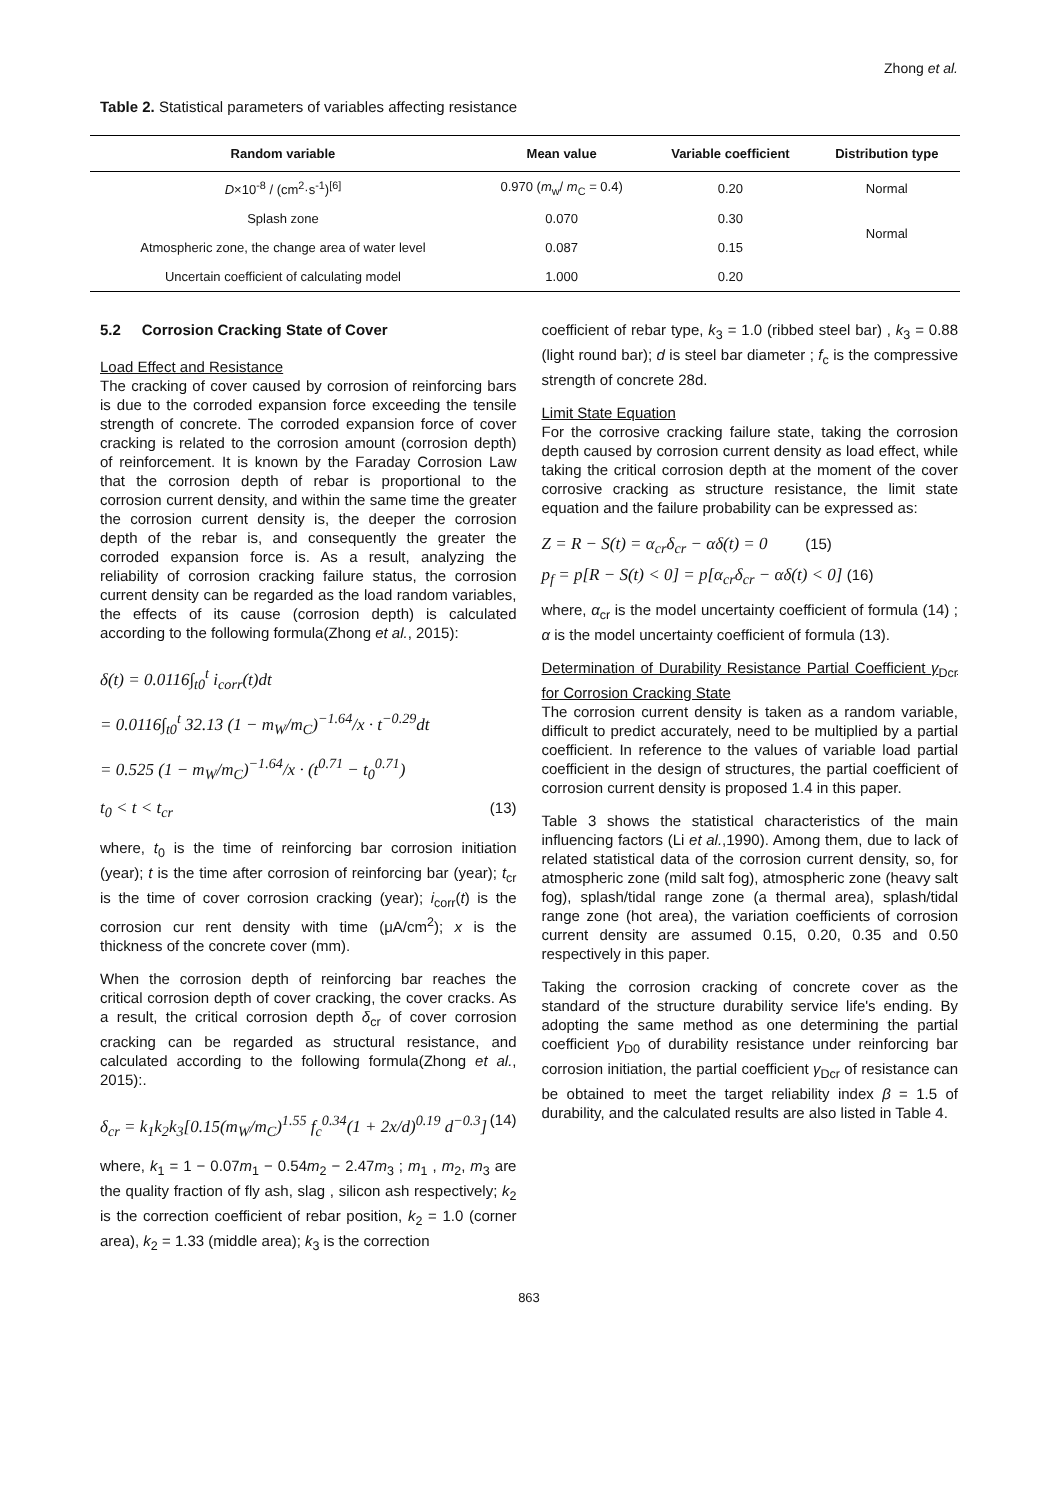Zhong et al.
Table 2. Statistical parameters of variables affecting resistance
| Random variable | Mean value | Variable coefficient | Distribution type |
| --- | --- | --- | --- |
| D ×10<sup>-8</sup> / (cm<sup>2</sup>·s<sup>-1</sup>)<sup>[6]</sup> | 0.970 ( m<sub>w</sub>/ m<sub>C</sub> = 0.4) | 0.20 | Normal |
| Splash zone | 0.070 | 0.30 | Normal |
| Atmospheric zone, the change area of water level | 0.087 | 0.15 | |
| Uncertain coefficient of calculating model | 1.000 | 0.20 | |
5.2 Corrosion Cracking State of Cover
Load Effect and Resistance
The cracking of cover caused by corrosion of reinforcing bars is due to the corroded expansion force exceeding the tensile strength of concrete. The corroded expansion force of cover cracking is related to the corrosion amount (corrosion depth) of reinforcement. It is known by the Faraday Corrosion Law that the corrosion depth of rebar is proportional to the corrosion current density, and within the same time the greater the corrosion current density is, the deeper the corrosion depth of the rebar is, and consequently the greater the corroded expansion force is. As a result, analyzing the reliability of corrosion cracking failure status, the corrosion current density can be regarded as the load random variables, the effects of its cause (corrosion depth) is calculated according to the following formula(Zhong et al., 2015):
δ(t) = 0.0116∫<sub>t0</sub><sup>t</sup> i<sub>corr</sub>(t)dt
= 0.0116∫<sub>t0</sub><sup>t</sup> 32.13 (1 − m<sub>W</sub>/m<sub>C</sub>)<sup>−1.64</sup>/x · t<sup>−0.29</sup>dt
= 0.525 (1 − m<sub>W</sub>/m<sub>C</sub>)<sup>−1.64</sup>/x · (t<sup>0.71</sup> − t<sub>0</sub><sup>0.71</sup>)
t<sub>0</sub> < t < t<sub>cr</sub> (13)
where, t<sub>0</sub> is the time of reinforcing bar corrosion initiation (year); t is the time after corrosion of reinforcing bar (year); t<sub>cr</sub> is the time of cover corrosion cracking (year); i<sub>corr</sub>(t) is the corrosion cur rent density with time (μA/cm<sup>2</sup>); x is the thickness of the concrete cover (mm).
When the corrosion depth of reinforcing bar reaches the critical corrosion depth of cover cracking, the cover cracks. As a result, the critical corrosion depth δ<sub>cr</sub> of cover corrosion cracking can be regarded as structural resistance, and calculated according to the following formula(Zhong et al., 2015):.
δ<sub>cr</sub> = k<sub>1</sub>k<sub>2</sub>k<sub>3</sub>[0.15(m<sub>W</sub>/m<sub>C</sub>)<sup>1.55</sup> f<sub>c</sub><sup>0.34</sup>(1 + 2x/d)<sup>0.19</sup> d<sup>−0.3</sup>] (14)
where, k<sub>1</sub> = 1 − 0.07m<sub>1</sub> − 0.54m<sub>2</sub> − 2.47m<sub>3</sub> ; m<sub>1</sub> , m<sub>2</sub>, m<sub>3</sub> are the quality fraction of fly ash, slag , silicon ash respectively; k<sub>2</sub> is the correction coefficient of rebar position, k<sub>2</sub> = 1.0 (corner area), k<sub>2</sub> = 1.33 (middle area); k<sub>3</sub> is the correction
coefficient of rebar type, k<sub>3</sub> = 1.0 (ribbed steel bar) , k<sub>3</sub> = 0.88 (light round bar); d is steel bar diameter ; f<sub>c</sub> is the compressive strength of concrete 28d.
Limit State Equation
For the corrosive cracking failure state, taking the corrosion depth caused by corrosion current density as load effect, while taking the critical corrosion depth at the moment of the cover corrosive cracking as structure resistance, the limit state equation and the failure probability can be expressed as:
Z = R − S(t) = α<sub>cr</sub>δ<sub>cr</sub> − αδ(t) = 0 (15)
p<sub>f</sub> = p[R − S(t) < 0] = p[α<sub>cr</sub>δ<sub>cr</sub> − αδ(t) < 0] (16)
where, α<sub>cr</sub> is the model uncertainty coefficient of formula (14) ; α is the model uncertainty coefficient of formula (13).
Determination of Durability Resistance Partial Coefficient γ<sub>Dcr</sub> for Corrosion Cracking State
The corrosion current density is taken as a random variable, difficult to predict accurately, need to be multiplied by a partial coefficient. In reference to the values of variable load partial coefficient in the design of structures, the partial coefficient of corrosion current density is proposed 1.4 in this paper.
Table 3 shows the statistical characteristics of the main influencing factors (Li et al.,1990). Among them, due to lack of related statistical data of the corrosion current density, so, for atmospheric zone (mild salt fog), atmospheric zone (heavy salt fog), splash/tidal range zone (a thermal area), splash/tidal range zone (hot area), the variation coefficients of corrosion current density are assumed 0.15, 0.20, 0.35 and 0.50 respectively in this paper.
Taking the corrosion cracking of concrete cover as the standard of the structure durability service life's ending. By adopting the same method as one determining the partial coefficient γ<sub>D0</sub> of durability resistance under reinforcing bar corrosion initiation, the partial coefficient γ<sub>Dcr</sub> of resistance can be obtained to meet the target reliability index β = 1.5 of durability, and the calculated results are also listed in Table 4.
863